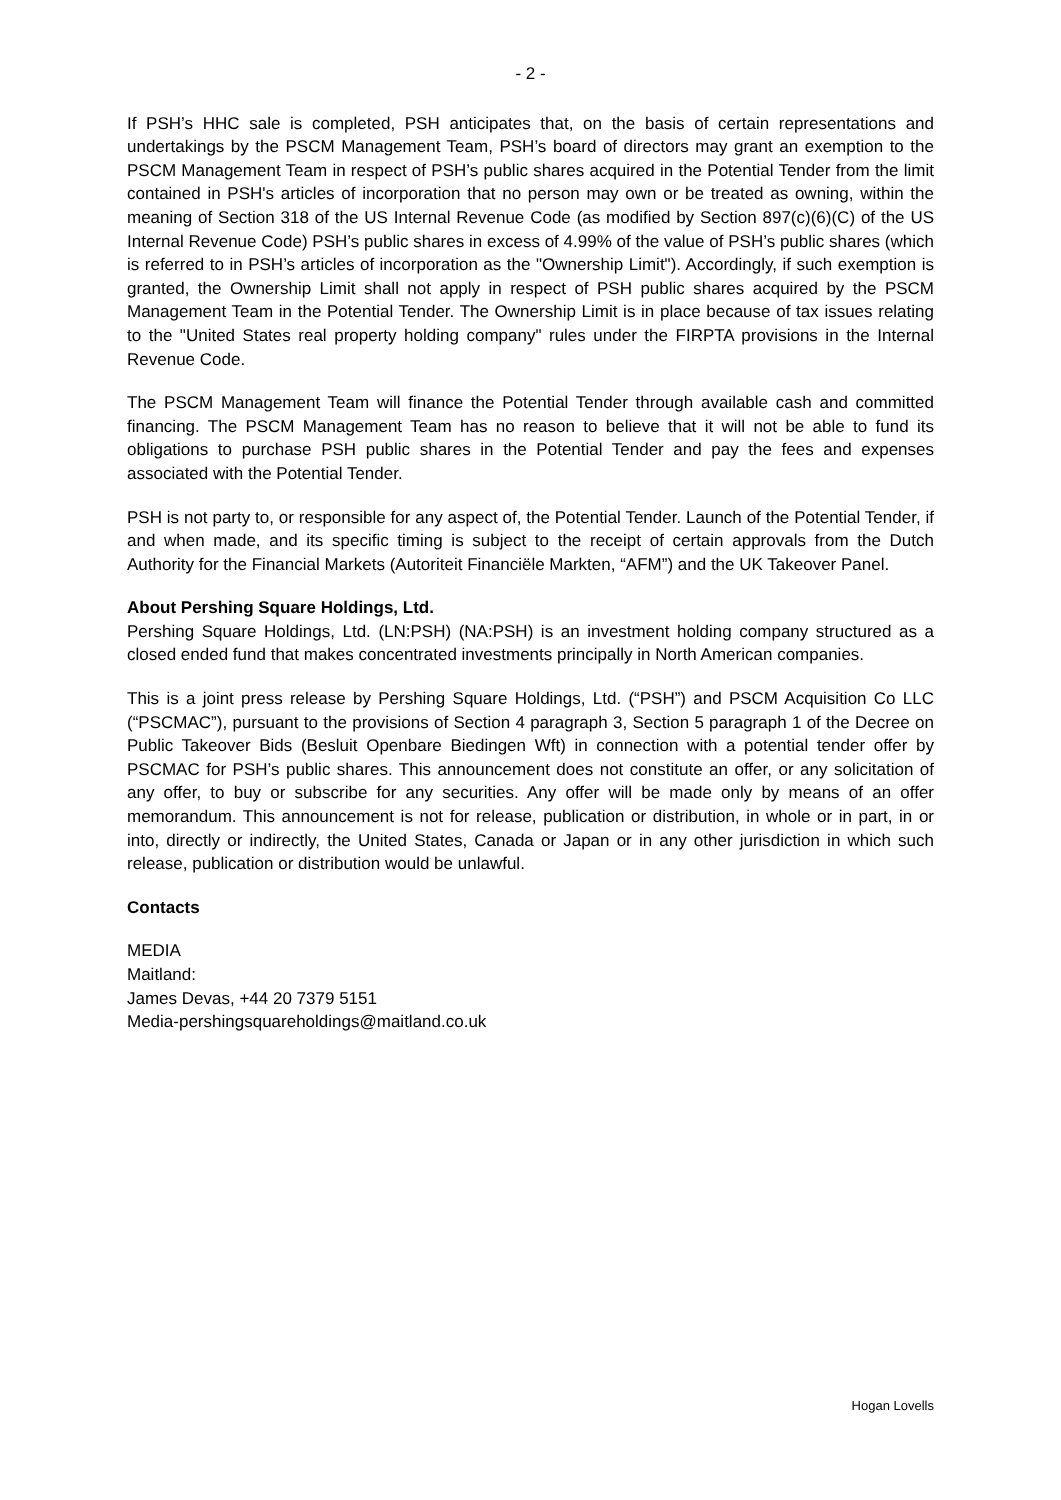- 2 -
If PSH’s HHC sale is completed, PSH anticipates that, on the basis of certain representations and undertakings by the PSCM Management Team, PSH’s board of directors may grant an exemption to the PSCM Management Team in respect of PSH’s public shares acquired in the Potential Tender from the limit contained in PSH's articles of incorporation that no person may own or be treated as owning, within the meaning of Section 318 of the US Internal Revenue Code (as modified by Section 897(c)(6)(C) of the US Internal Revenue Code) PSH’s public shares in excess of 4.99% of the value of PSH’s public shares (which is referred to in PSH’s articles of incorporation as the "Ownership Limit"). Accordingly, if such exemption is granted, the Ownership Limit shall not apply in respect of PSH public shares acquired by the PSCM Management Team in the Potential Tender. The Ownership Limit is in place because of tax issues relating to the "United States real property holding company" rules under the FIRPTA provisions in the Internal Revenue Code.
The PSCM Management Team will finance the Potential Tender through available cash and committed financing. The PSCM Management Team has no reason to believe that it will not be able to fund its obligations to purchase PSH public shares in the Potential Tender and pay the fees and expenses associated with the Potential Tender.
PSH is not party to, or responsible for any aspect of, the Potential Tender. Launch of the Potential Tender, if and when made, and its specific timing is subject to the receipt of certain approvals from the Dutch Authority for the Financial Markets (Autoriteit Financiële Markten, “AFM”) and the UK Takeover Panel.
About Pershing Square Holdings, Ltd.
Pershing Square Holdings, Ltd. (LN:PSH) (NA:PSH) is an investment holding company structured as a closed ended fund that makes concentrated investments principally in North American companies.
This is a joint press release by Pershing Square Holdings, Ltd. (“PSH”) and PSCM Acquisition Co LLC (“PSCMAC”), pursuant to the provisions of Section 4 paragraph 3, Section 5 paragraph 1 of the Decree on Public Takeover Bids (Besluit Openbare Biedingen Wft) in connection with a potential tender offer by PSCMAC for PSH’s public shares. This announcement does not constitute an offer, or any solicitation of any offer, to buy or subscribe for any securities. Any offer will be made only by means of an offer memorandum. This announcement is not for release, publication or distribution, in whole or in part, in or into, directly or indirectly, the United States, Canada or Japan or in any other jurisdiction in which such release, publication or distribution would be unlawful.
Contacts
MEDIA
Maitland:
James Devas, +44 20 7379 5151
Media-pershingsquareholdings@maitland.co.uk
Hogan Lovells